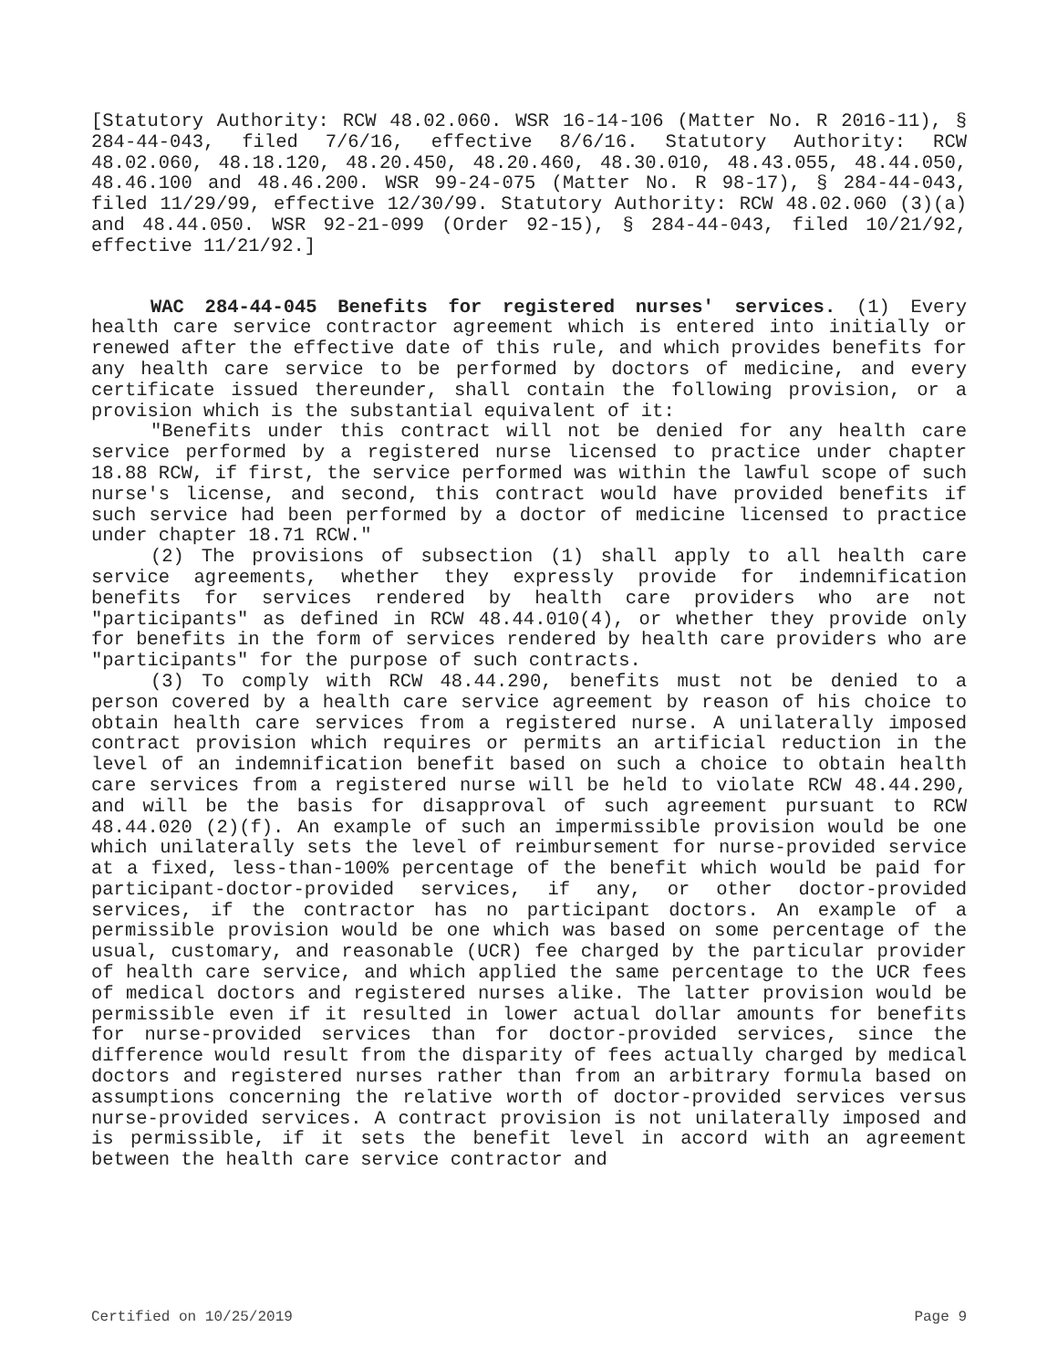[Statutory Authority: RCW 48.02.060. WSR 16-14-106 (Matter No. R 2016-11), § 284-44-043, filed 7/6/16, effective 8/6/16. Statutory Authority: RCW 48.02.060, 48.18.120, 48.20.450, 48.20.460, 48.30.010, 48.43.055, 48.44.050, 48.46.100 and 48.46.200. WSR 99-24-075 (Matter No. R 98-17), § 284-44-043, filed 11/29/99, effective 12/30/99. Statutory Authority: RCW 48.02.060 (3)(a) and 48.44.050. WSR 92-21-099 (Order 92-15), § 284-44-043, filed 10/21/92, effective 11/21/92.]
WAC 284-44-045 Benefits for registered nurses' services. (1) Every health care service contractor agreement which is entered into initially or renewed after the effective date of this rule, and which provides benefits for any health care service to be performed by doctors of medicine, and every certificate issued thereunder, shall contain the following provision, or a provision which is the substantial equivalent of it:
"Benefits under this contract will not be denied for any health care service performed by a registered nurse licensed to practice under chapter 18.88 RCW, if first, the service performed was within the lawful scope of such nurse's license, and second, this contract would have provided benefits if such service had been performed by a doctor of medicine licensed to practice under chapter 18.71 RCW."
(2) The provisions of subsection (1) shall apply to all health care service agreements, whether they expressly provide for indemnification benefits for services rendered by health care providers who are not "participants" as defined in RCW 48.44.010(4), or whether they provide only for benefits in the form of services rendered by health care providers who are "participants" for the purpose of such contracts.
(3) To comply with RCW 48.44.290, benefits must not be denied to a person covered by a health care service agreement by reason of his choice to obtain health care services from a registered nurse. A unilaterally imposed contract provision which requires or permits an artificial reduction in the level of an indemnification benefit based on such a choice to obtain health care services from a registered nurse will be held to violate RCW 48.44.290, and will be the basis for disapproval of such agreement pursuant to RCW 48.44.020 (2)(f). An example of such an impermissible provision would be one which unilaterally sets the level of reimbursement for nurse-provided service at a fixed, less-than-100% percentage of the benefit which would be paid for participant-doctor-provided services, if any, or other doctor-provided services, if the contractor has no participant doctors. An example of a permissible provision would be one which was based on some percentage of the usual, customary, and reasonable (UCR) fee charged by the particular provider of health care service, and which applied the same percentage to the UCR fees of medical doctors and registered nurses alike. The latter provision would be permissible even if it resulted in lower actual dollar amounts for benefits for nurse-provided services than for doctor-provided services, since the difference would result from the disparity of fees actually charged by medical doctors and registered nurses rather than from an arbitrary formula based on assumptions concerning the relative worth of doctor-provided services versus nurse-provided services. A contract provision is not unilaterally imposed and is permissible, if it sets the benefit level in accord with an agreement between the health care service contractor and
Certified on 10/25/2019 Page 9